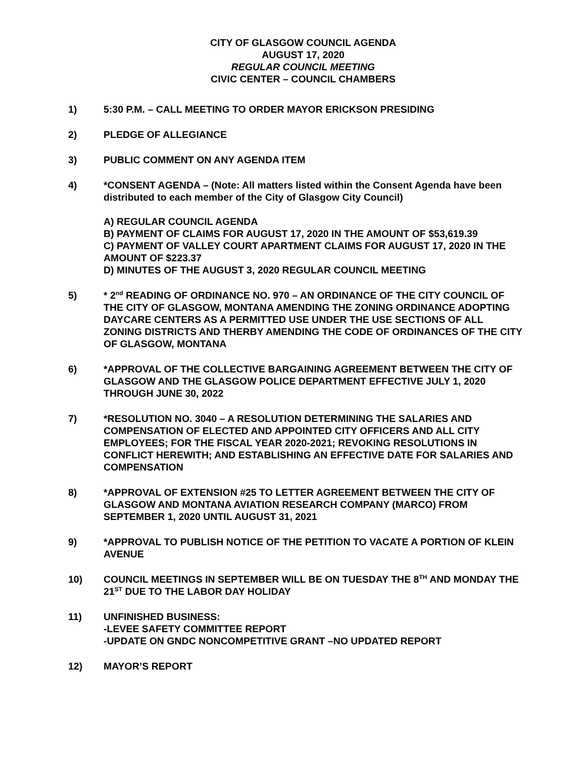CITY OF GLASGOW COUNCIL AGENDA
AUGUST 17, 2020
REGULAR COUNCIL MEETING
CIVIC CENTER – COUNCIL CHAMBERS
1) 5:30 P.M. – CALL MEETING TO ORDER MAYOR ERICKSON PRESIDING
2) PLEDGE OF ALLEGIANCE
3) PUBLIC COMMENT ON ANY AGENDA ITEM
4) *CONSENT AGENDA – (Note: All matters listed within the Consent Agenda have been distributed to each member of the City of Glasgow City Council)
A) REGULAR COUNCIL AGENDA
B) PAYMENT OF CLAIMS FOR AUGUST 17, 2020 IN THE AMOUNT OF $53,619.39
C) PAYMENT OF VALLEY COURT APARTMENT CLAIMS FOR AUGUST 17, 2020 IN THE AMOUNT OF $223.37
D) MINUTES OF THE AUGUST 3, 2020 REGULAR COUNCIL MEETING
5) * 2<sup>nd</sup> READING OF ORDINANCE NO. 970 – AN ORDINANCE OF THE CITY COUNCIL OF THE CITY OF GLASGOW, MONTANA AMENDING THE ZONING ORDINANCE ADOPTING DAYCARE CENTERS AS A PERMITTED USE UNDER THE USE SECTIONS OF ALL ZONING DISTRICTS AND THERBY AMENDING THE CODE OF ORDINANCES OF THE CITY OF GLASGOW, MONTANA
6) *APPROVAL OF THE COLLECTIVE BARGAINING AGREEMENT BETWEEN THE CITY OF GLASGOW AND THE GLASGOW POLICE DEPARTMENT EFFECTIVE JULY 1, 2020 THROUGH JUNE 30, 2022
7) *RESOLUTION NO. 3040 – A RESOLUTION DETERMINING THE SALARIES AND COMPENSATION OF ELECTED AND APPOINTED CITY OFFICERS AND ALL CITY EMPLOYEES; FOR THE FISCAL YEAR 2020-2021; REVOKING RESOLUTIONS IN CONFLICT HEREWITH; AND ESTABLISHING AN EFFECTIVE DATE FOR SALARIES AND COMPENSATION
8) *APPROVAL OF EXTENSION #25 TO LETTER AGREEMENT BETWEEN THE CITY OF GLASGOW AND MONTANA AVIATION RESEARCH COMPANY (MARCO) FROM SEPTEMBER 1, 2020 UNTIL AUGUST 31, 2021
9) *APPROVAL TO PUBLISH NOTICE OF THE PETITION TO VACATE A PORTION OF KLEIN AVENUE
10) COUNCIL MEETINGS IN SEPTEMBER WILL BE ON TUESDAY THE 8<sup>TH</sup> AND MONDAY THE 21<sup>ST</sup> DUE TO THE LABOR DAY HOLIDAY
11) UNFINISHED BUSINESS:
-LEVEE SAFETY COMMITTEE REPORT
-UPDATE ON GNDC NONCOMPETITIVE GRANT –NO UPDATED REPORT
12) MAYOR’S REPORT